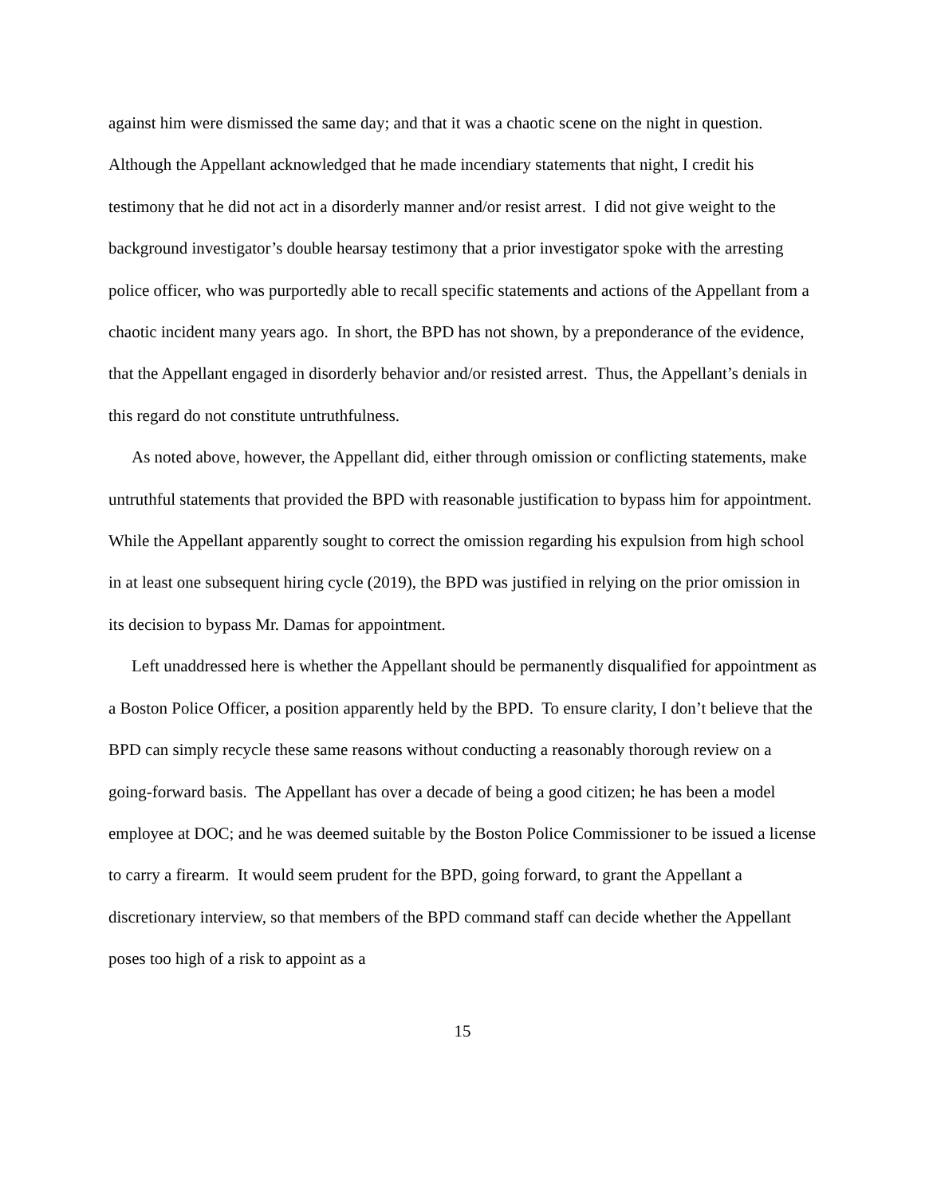against him were dismissed the same day; and that it was a chaotic scene on the night in question. Although the Appellant acknowledged that he made incendiary statements that night, I credit his testimony that he did not act in a disorderly manner and/or resist arrest. I did not give weight to the background investigator’s double hearsay testimony that a prior investigator spoke with the arresting police officer, who was purportedly able to recall specific statements and actions of the Appellant from a chaotic incident many years ago. In short, the BPD has not shown, by a preponderance of the evidence, that the Appellant engaged in disorderly behavior and/or resisted arrest. Thus, the Appellant’s denials in this regard do not constitute untruthfulness.
As noted above, however, the Appellant did, either through omission or conflicting statements, make untruthful statements that provided the BPD with reasonable justification to bypass him for appointment. While the Appellant apparently sought to correct the omission regarding his expulsion from high school in at least one subsequent hiring cycle (2019), the BPD was justified in relying on the prior omission in its decision to bypass Mr. Damas for appointment.
Left unaddressed here is whether the Appellant should be permanently disqualified for appointment as a Boston Police Officer, a position apparently held by the BPD. To ensure clarity, I don’t believe that the BPD can simply recycle these same reasons without conducting a reasonably thorough review on a going-forward basis. The Appellant has over a decade of being a good citizen; he has been a model employee at DOC; and he was deemed suitable by the Boston Police Commissioner to be issued a license to carry a firearm. It would seem prudent for the BPD, going forward, to grant the Appellant a discretionary interview, so that members of the BPD command staff can decide whether the Appellant poses too high of a risk to appoint as a
15